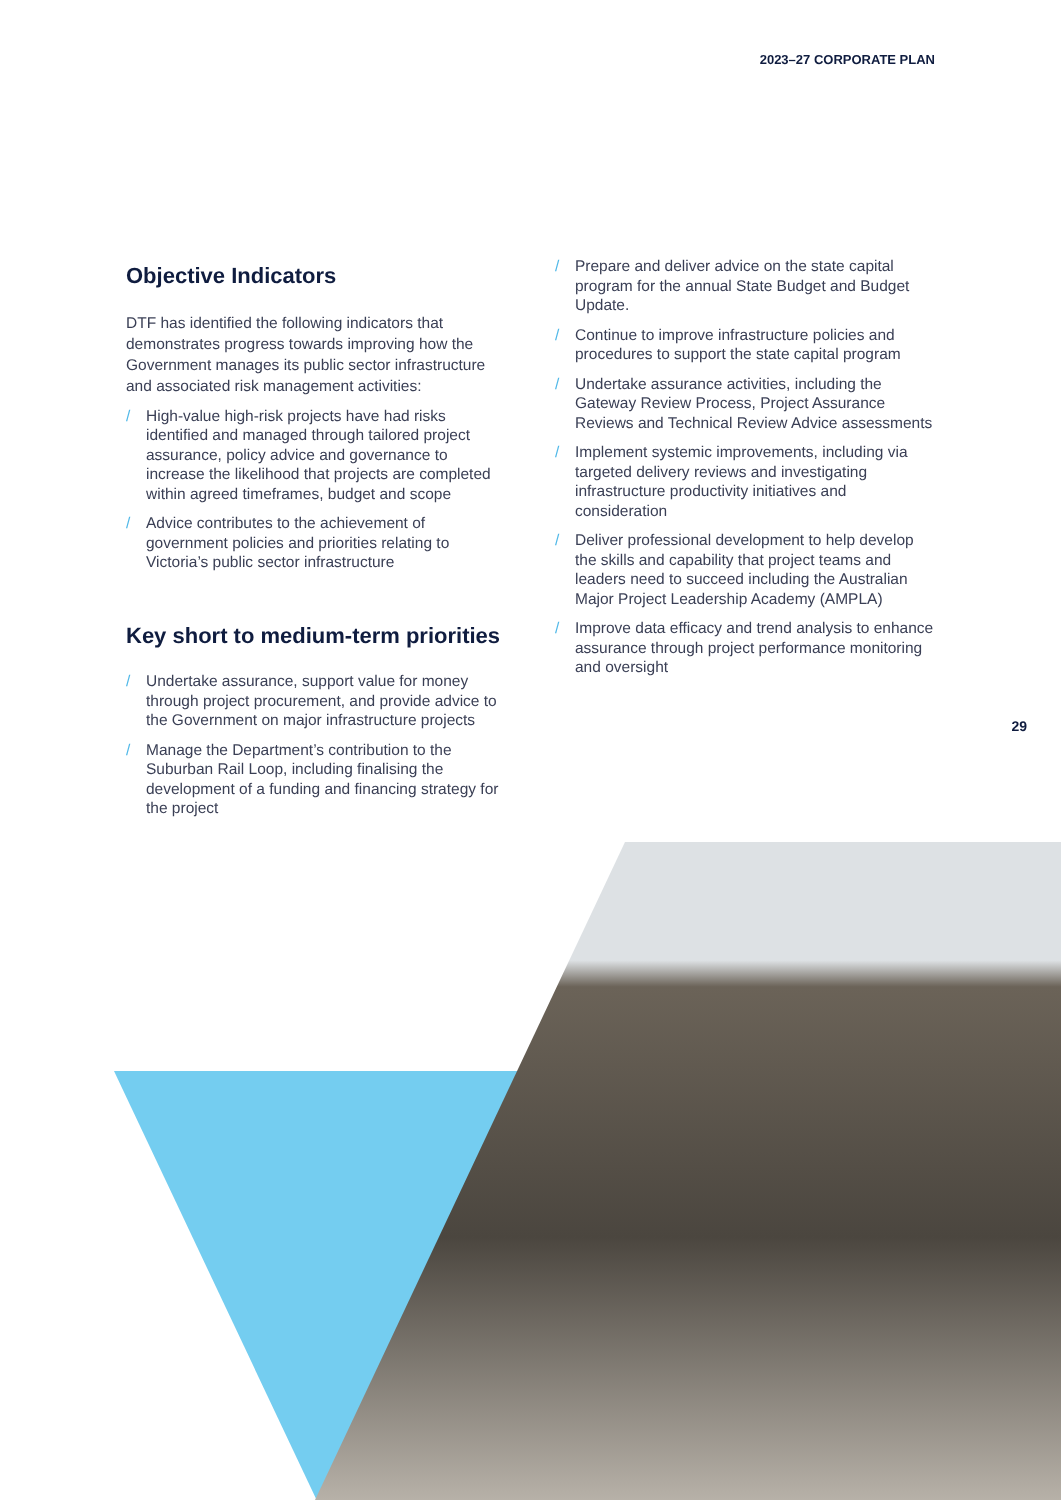2023–27 CORPORATE PLAN
Objective Indicators
DTF has identified the following indicators that demonstrates progress towards improving how the Government manages its public sector infrastructure and associated risk management activities:
/ High-value high-risk projects have had risks identified and managed through tailored project assurance, policy advice and governance to increase the likelihood that projects are completed within agreed timeframes, budget and scope
/ Advice contributes to the achievement of government policies and priorities relating to Victoria’s public sector infrastructure
Key short to medium-term priorities
/ Undertake assurance, support value for money through project procurement, and provide advice to the Government on major infrastructure projects
/ Manage the Department’s contribution to the Suburban Rail Loop, including finalising the development of a funding and financing strategy for the project
/ Prepare and deliver advice on the state capital program for the annual State Budget and Budget Update.
/ Continue to improve infrastructure policies and procedures to support the state capital program
/ Undertake assurance activities, including the Gateway Review Process, Project Assurance Reviews and Technical Review Advice assessments
/ Implement systemic improvements, including via targeted delivery reviews and investigating infrastructure productivity initiatives and consideration
/ Deliver professional development to help develop the skills and capability that project teams and leaders need to succeed including the Australian Major Project Leadership Academy (AMPLA)
/ Improve data efficacy and trend analysis to enhance assurance through project performance monitoring and oversight
29